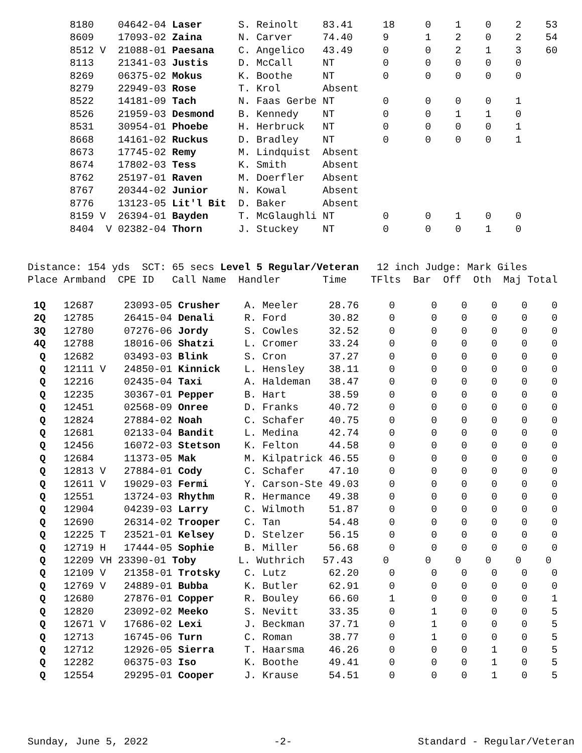8180    04642-04 Laser      S. Reinolt    83.41     18     0    1    0    2    53
       8609    17093-02 Zaina      N. Carver     74.40     9      1    2    0    2    54
       8512 V  21088-01 Paesana    C. Angelico   43.49     0      0    2    1    3    60
       8113    21341-03 Justis     D. McCall     NT        0      0    0    0    0
       8269    06375-02 Mokus      K. Boothe     NT        0      0    0    0    0
       8279    22949-03 Rose       T. Krol       Absent
       8522    14181-09 Tach       N. Faas Gerbe NT        0      0    0    0    1
       8526    21959-03 Desmond    B. Kennedy    NT        0      0    1    1    0
       8531    30954-01 Phoebe     H. Herbruck   NT        0      0    0    0    1
       8668    14161-02 Ruckus     D. Bradley    NT        0      0    0    0    1
       8673    17745-02 Remy       M. Lindquist  Absent
       8674    17802-03 Tess       K. Smith      Absent
       8762    25197-01 Raven      M. Doerfler   Absent
       8767    20344-02 Junior     N. Kowal      Absent
       8776    13123-05 Lit'l Bit  D. Baker      Absent
       8159 V  26394-01 Bayden     T. McGlaughli NT        0      0    1    0    0
       8404  V 02382-04 Thorn      J. Stuckey    NT        0      0    0    1    0


Distance: 154 yds  SCT: 65 secs Level 5 Regular/Veteran   12 inch Judge: Mark Giles
Place Armband  CPE ID   Call Name  Handler       Time    TFlts  Bar  Off  Oth  Maj Total

 1Q   12687     23093-05 Crusher    A. Meeler     28.76     0      0    0    0    0    0
 2Q   12785     26415-04 Denali     R. Ford       30.82     0      0    0    0    0    0
 3Q   12780     07276-06 Jordy      S. Cowles     32.52     0      0    0    0    0    0
 4Q   12788     18016-06 Shatzi     L. Cromer     33.24     0      0    0    0    0    0
  Q   12682     03493-03 Blink      S. Cron       37.27     0      0    0    0    0    0
  Q   12111 V   24850-01 Kinnick    L. Hensley    38.11     0      0    0    0    0    0
  Q   12216     02435-04 Taxi       A. Haldeman   38.47     0      0    0    0    0    0
  Q   12235     30367-01 Pepper     B. Hart       38.59     0      0    0    0    0    0
  Q   12451     02568-09 Onree      D. Franks     40.72     0      0    0    0    0    0
  Q   12824     27884-02 Noah       C. Schafer    40.75     0      0    0    0    0    0
  Q   12681     02133-04 Bandit     L. Medina     42.74     0      0    0    0    0    0
  Q   12456     16072-03 Stetson    K. Felton     44.58     0      0    0    0    0    0
  Q   12684     11373-05 Mak        M. Kilpatrick 46.55     0      0    0    0    0    0
  Q   12813 V   27884-01 Cody       C. Schafer    47.10     0      0    0    0    0    0
  Q   12611 V   19029-03 Fermi      Y. Carson-Ste 49.03     0      0    0    0    0    0
  Q   12551     13724-03 Rhythm     R. Hermance   49.38     0      0    0    0    0    0
  Q   12904     04239-03 Larry      C. Wilmoth    51.87     0      0    0    0    0    0
  Q   12690     26314-02 Trooper    C. Tan        54.48     0      0    0    0    0    0
  Q   12225 T   23521-01 Kelsey     D. Stelzer    56.15     0      0    0    0    0    0
  Q   12719 H   17444-05 Sophie     B. Miller     56.68     0      0    0    0    0    0
  Q   12209 VH 23390-01 Toby       L. Wuthrich   57.43     0      0    0    0    0    0
  Q   12109 V   21358-01 Trotsky    C. Lutz       62.20     0      0    0    0    0    0
  Q   12769 V   24889-01 Bubba      K. Butler     62.91     0      0    0    0    0    0
  Q   12680     27876-01 Copper     R. Bouley     66.60     1      0    0    0    0    1
  Q   12820     23092-02 Meeko      S. Nevitt     33.35     0      1    0    0    0    5
  Q   12671 V   17686-02 Lexi       J. Beckman    37.71     0      1    0    0    0    5
  Q   12713     16745-06 Turn       C. Roman      38.77     0      1    0    0    0    5
  Q   12712     12926-05 Sierra     T. Haarsma    46.26     0      0    0    1    0    5
  Q   12282     06375-03 Iso        K. Boothe     49.41     0      0    0    1    0    5
  Q   12554     29295-01 Cooper     J. Krause     54.51     0      0    0    1    0    5
Sunday, June 5, 2022 -2- Standard - Regular/Veteran